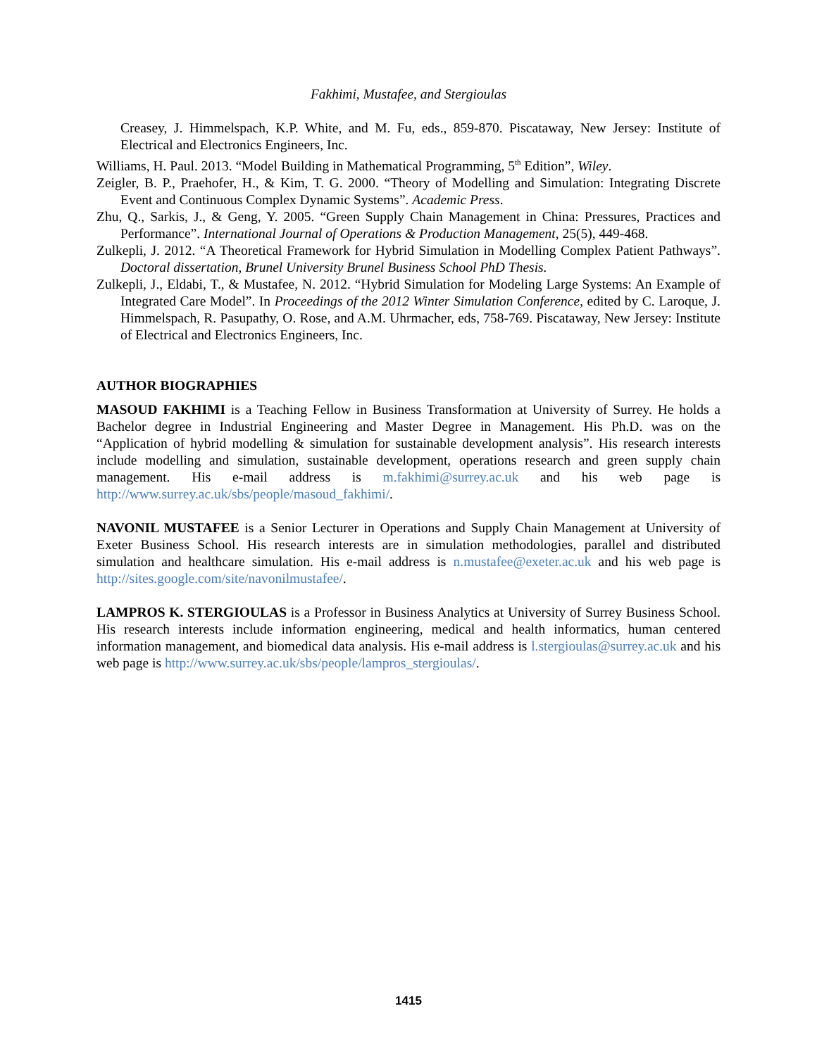Fakhimi, Mustafee, and Stergioulas
Creasey, J. Himmelspach, K.P. White, and M. Fu, eds., 859-870. Piscataway, New Jersey: Institute of Electrical and Electronics Engineers, Inc.
Williams, H. Paul. 2013. “Model Building in Mathematical Programming, 5<sup>th</sup> Edition”, Wiley.
Zeigler, B. P., Praehofer, H., & Kim, T. G. 2000. “Theory of Modelling and Simulation: Integrating Discrete Event and Continuous Complex Dynamic Systems”. Academic Press.
Zhu, Q., Sarkis, J., & Geng, Y. 2005. “Green Supply Chain Management in China: Pressures, Practices and Performance”. International Journal of Operations & Production Management, 25(5), 449-468.
Zulkepli, J. 2012. “A Theoretical Framework for Hybrid Simulation in Modelling Complex Patient Pathways”. Doctoral dissertation, Brunel University Brunel Business School PhD Thesis.
Zulkepli, J., Eldabi, T., & Mustafee, N. 2012. “Hybrid Simulation for Modeling Large Systems: An Example of Integrated Care Model”. In Proceedings of the 2012 Winter Simulation Conference, edited by C. Laroque, J. Himmelspach, R. Pasupathy, O. Rose, and A.M. Uhrmacher, eds, 758-769. Piscataway, New Jersey: Institute of Electrical and Electronics Engineers, Inc.
AUTHOR BIOGRAPHIES
MASOUD FAKHIMI is a Teaching Fellow in Business Transformation at University of Surrey. He holds a Bachelor degree in Industrial Engineering and Master Degree in Management. His Ph.D. was on the “Application of hybrid modelling & simulation for sustainable development analysis”. His research interests include modelling and simulation, sustainable development, operations research and green supply chain management. His e-mail address is m.fakhimi@surrey.ac.uk and his web page is http://www.surrey.ac.uk/sbs/people/masoud_fakhimi/.
NAVONIL MUSTAFEE is a Senior Lecturer in Operations and Supply Chain Management at University of Exeter Business School. His research interests are in simulation methodologies, parallel and distributed simulation and healthcare simulation. His e-mail address is n.mustafee@exeter.ac.uk and his web page is http://sites.google.com/site/navonilmustafee/.
LAMPROS K. STERGIOULAS is a Professor in Business Analytics at University of Surrey Business School. His research interests include information engineering, medical and health informatics, human centered information management, and biomedical data analysis. His e-mail address is l.stergioulas@surrey.ac.uk and his web page is http://www.surrey.ac.uk/sbs/people/lampros_stergioulas/.
1415